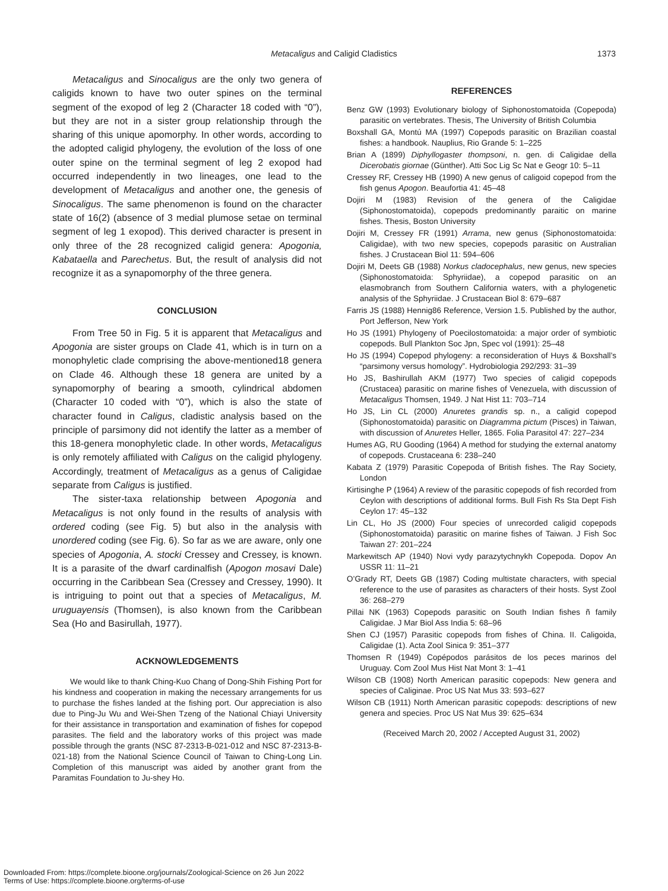Metacaligus and Caligid Cladistics
1373
Metacaligus and Sinocaligus are the only two genera of caligids known to have two outer spines on the terminal segment of the exopod of leg 2 (Character 18 coded with “0”), but they are not in a sister group relationship through the sharing of this unique apomorphy. In other words, according to the adopted caligid phylogeny, the evolution of the loss of one outer spine on the terminal segment of leg 2 exopod had occurred independently in two lineages, one lead to the development of Metacaligus and another one, the genesis of Sinocaligus. The same phenomenon is found on the character state of 16(2) (absence of 3 medial plumose setae on terminal segment of leg 1 exopod). This derived character is present in only three of the 28 recognized caligid genera: Apogonia, Kabataella and Parechetus. But, the result of analysis did not recognize it as a synapomorphy of the three genera.
CONCLUSION
From Tree 50 in Fig. 5 it is apparent that Metacaligus and Apogonia are sister groups on Clade 41, which is in turn on a monophyletic clade comprising the above-mentioned18 genera on Clade 46. Although these 18 genera are united by a synapomorphy of bearing a smooth, cylindrical abdomen (Character 10 coded with “0”), which is also the state of character found in Caligus, cladistic analysis based on the principle of parsimony did not identify the latter as a member of this 18-genera monophyletic clade. In other words, Metacaligus is only remotely affiliated with Caligus on the caligid phylogeny. Accordingly, treatment of Metacaligus as a genus of Caligidae separate from Caligus is justified.
The sister-taxa relationship between Apogonia and Metacaligus is not only found in the results of analysis with ordered coding (see Fig. 5) but also in the analysis with unordered coding (see Fig. 6). So far as we are aware, only one species of Apogonia, A. stocki Cressey and Cressey, is known. It is a parasite of the dwarf cardinalfish (Apogon mosavi Dale) occurring in the Caribbean Sea (Cressey and Cressey, 1990). It is intriguing to point out that a species of Metacaligus, M. uruguayensis (Thomsen), is also known from the Caribbean Sea (Ho and Basirullah, 1977).
ACKNOWLEDGEMENTS
We would like to thank Ching-Kuo Chang of Dong-Shih Fishing Port for his kindness and cooperation in making the necessary arrangements for us to purchase the fishes landed at the fishing port. Our appreciation is also due to Ping-Ju Wu and Wei-Shen Tzeng of the National Chiayi University for their assistance in transportation and examination of fishes for copepod parasites. The field and the laboratory works of this project was made possible through the grants (NSC 87-2313-B-021-012 and NSC 87-2313-B-021-18) from the National Science Council of Taiwan to Ching-Long Lin. Completion of this manuscript was aided by another grant from the Paramitas Foundation to Ju-shey Ho.
REFERENCES
Benz GW (1993) Evolutionary biology of Siphonostomatoida (Copepoda) parasitic on vertebrates. Thesis, The University of British Columbia
Boxshall GA, Montú MA (1997) Copepods parasitic on Brazilian coastal fishes: a handbook. Nauplius, Rio Grande 5: 1–225
Brian A (1899) Diphyllogaster thompsoni, n. gen. di Caligidae della Dicerobatis giornae (Günther). Atti Soc Lig Sc Nat e Geogr 10: 5–11
Cressey RF, Cressey HB (1990) A new genus of caligoid copepod from the fish genus Apogon. Beaufortia 41: 45–48
Dojiri M (1983) Revision of the genera of the Caligidae (Siphonostomatoida), copepods predominantly paraitic on marine fishes. Thesis, Boston University
Dojiri M, Cressey FR (1991) Arrama, new genus (Siphonostomatoida: Caligidae), with two new species, copepods parasitic on Australian fishes. J Crustacean Biol 11: 594–606
Dojiri M, Deets GB (1988) Norkus cladocephalus, new genus, new species (Siphonostomatoida: Sphyriidae), a copepod parasitic on an elasmobranch from Southern California waters, with a phylogenetic analysis of the Sphyriidae. J Crustacean Biol 8: 679–687
Farris JS (1988) Hennig86 Reference, Version 1.5. Published by the author, Port Jefferson, New York
Ho JS (1991) Phylogeny of Poecilostomatoida: a major order of symbiotic copepods. Bull Plankton Soc Jpn, Spec vol (1991): 25–48
Ho JS (1994) Copepod phylogeny: a reconsideration of Huys & Boxshall’s “parsimony versus homology”. Hydrobiologia 292/293: 31–39
Ho JS, Bashirullah AKM (1977) Two species of caligid copepods (Crustacea) parasitic on marine fishes of Venezuela, with discussion of Metacaligus Thomsen, 1949. J Nat Hist 11: 703–714
Ho JS, Lin CL (2000) Anuretes grandis sp. n., a caligid copepod (Siphonostomatoida) parasitic on Diagramma pictum (Pisces) in Taiwan, with discussion of Anuretes Heller, 1865. Folia Parasitol 47: 227–234
Humes AG, RU Gooding (1964) A method for studying the external anatomy of copepods. Crustaceana 6: 238–240
Kabata Z (1979) Parasitic Copepoda of British fishes. The Ray Society, London
Kirtisinghe P (1964) A review of the parasitic copepods of fish recorded from Ceylon with descriptions of additional forms. Bull Fish Rs Sta Dept Fish Ceylon 17: 45–132
Lin CL, Ho JS (2000) Four species of unrecorded caligid copepods (Siphonostomatoida) parasitic on marine fishes of Taiwan. J Fish Soc Taiwan 27: 201–224
Markewitsch AP (1940) Novi vydy parazytychnykh Copepoda. Dopov An USSR 11: 11–21
O’Grady RT, Deets GB (1987) Coding multistate characters, with special reference to the use of parasites as characters of their hosts. Syst Zool 36: 268–279
Pillai NK (1963) Copepods parasitic on South Indian fishes ñ family Caligidae. J Mar Biol Ass India 5: 68–96
Shen CJ (1957) Parasitic copepods from fishes of China. II. Caligoida, Caligidae (1). Acta Zool Sinica 9: 351–377
Thomsen R (1949) Copépodos parásitos de los peces marinos del Uruguay. Com Zool Mus Hist Nat Mont 3: 1–41
Wilson CB (1908) North American parasitic copepods: New genera and species of Caliginae. Proc US Nat Mus 33: 593–627
Wilson CB (1911) North American parasitic copepods: descriptions of new genera and species. Proc US Nat Mus 39: 625–634
(Received March 20, 2002 / Accepted August 31, 2002)
Downloaded From: https://complete.bioone.org/journals/Zoological-Science on 26 Jun 2022
Terms of Use: https://complete.bioone.org/terms-of-use